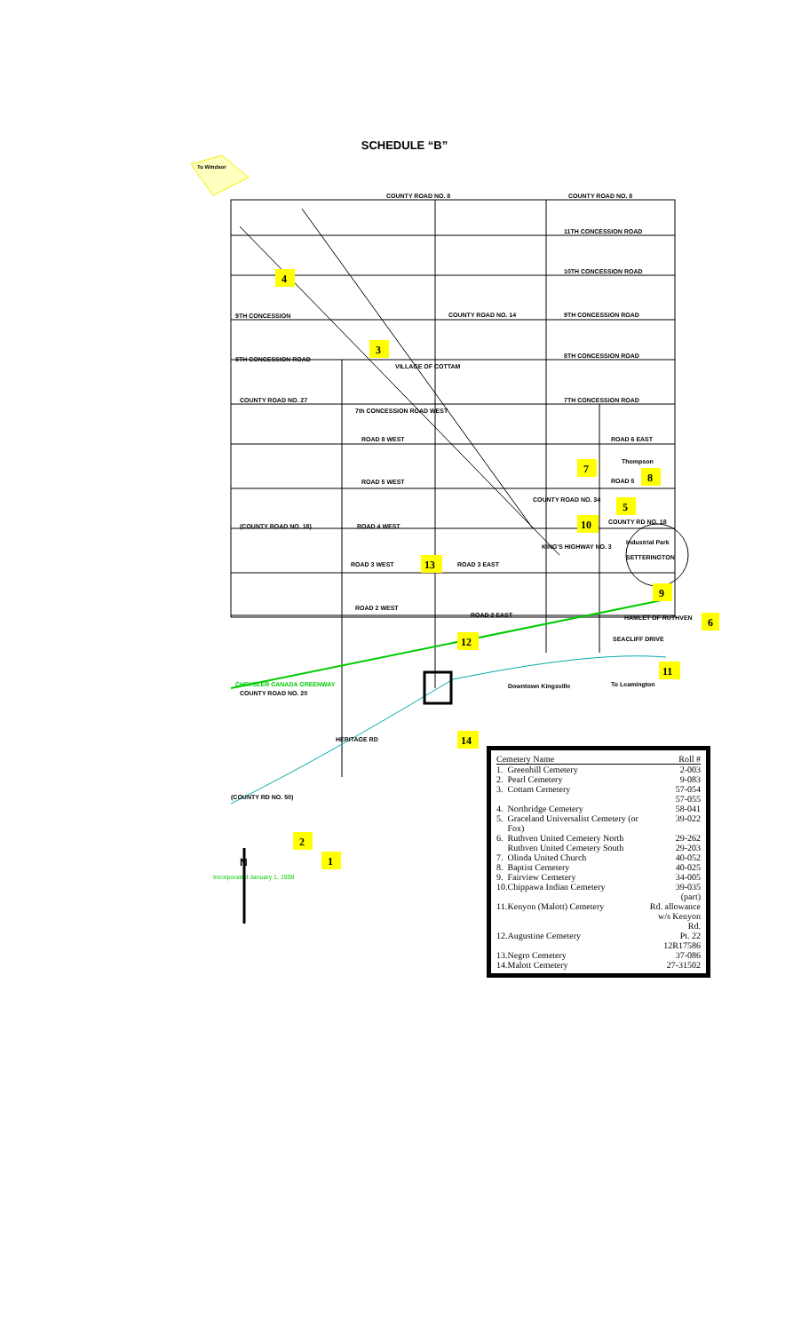SCHEDULE “B”
To Windsor
COUNTY ROAD NO. 8
COUNTY ROAD NO. 8
11TH CONCESSION ROAD
10TH CONCESSION ROAD
9TH CONCESSION ROAD
COUNTY ROAD NO. 14
8TH CONCESSION ROAD
8TH CONCESSION ROAD
9TH CONCESSION
COUNTY ROAD NO. 27
VILLAGE OF COTTAM
7th CONCESSION ROAD WEST
7TH CONCESSION ROAD
ROAD 8 WEST
ROAD 6 EAST
Thompson
ROAD 5
ROAD 5 WEST
COUNTY ROAD NO. 34
(COUNTY ROAD NO. 18)
ROAD 4 WEST
COUNTY RD NO. 18
KING'S HIGHWAY NO. 3
Industrial Park
SETTERINGTON
ROAD 3 WEST
ROAD 3 EAST
ROAD 2 WEST
ROAD 2 EAST
HAMLET OF RUTHVEN
SEACLIFF DRIVE
CHRYSLER CANADA GREENWAY
COUNTY ROAD NO. 20
Downtown Kingsville
To Leamington
HERITAGE RD
(COUNTY RD NO. 50)
Incorporated January 1, 1999
N
4
3
7
8
5
10
13
9
6
12
11
14
2
1
| Cemetery Name | | Roll # |
| --- | --- | --- |
| 1. | Greenhill Cemetery | 2-003 |
| 2. | Pearl Cemetery | 9-083 |
| 3. | Cottam Cemetery | 57-054 57-055 |
| 4. | Northridge Cemetery | 58-041 |
| 5. | Graceland Universalist Cemetery (or Fox) | 39-022 |
| 6. | Ruthven United Cemetery North Ruthven United Cemetery South | 29-262 29-203 |
| 7. | Olinda United Church | 40-052 |
| 8. | Baptist Cemetery | 40-025 |
| 9. | Fairview Cemetery | 34-005 |
| 10. | Chippawa Indian Cemetery | 39-035 (part) |
| 11. | Kenyon (Malott) Cemetery | Rd. allowance w/s Kenyon Rd. |
| 12. | Augustine Cemetery | Pt. 22 12R17586 |
| 13. | Negro Cemetery | 37-086 |
| 14. | Malott Cemetery | 27-31502 |